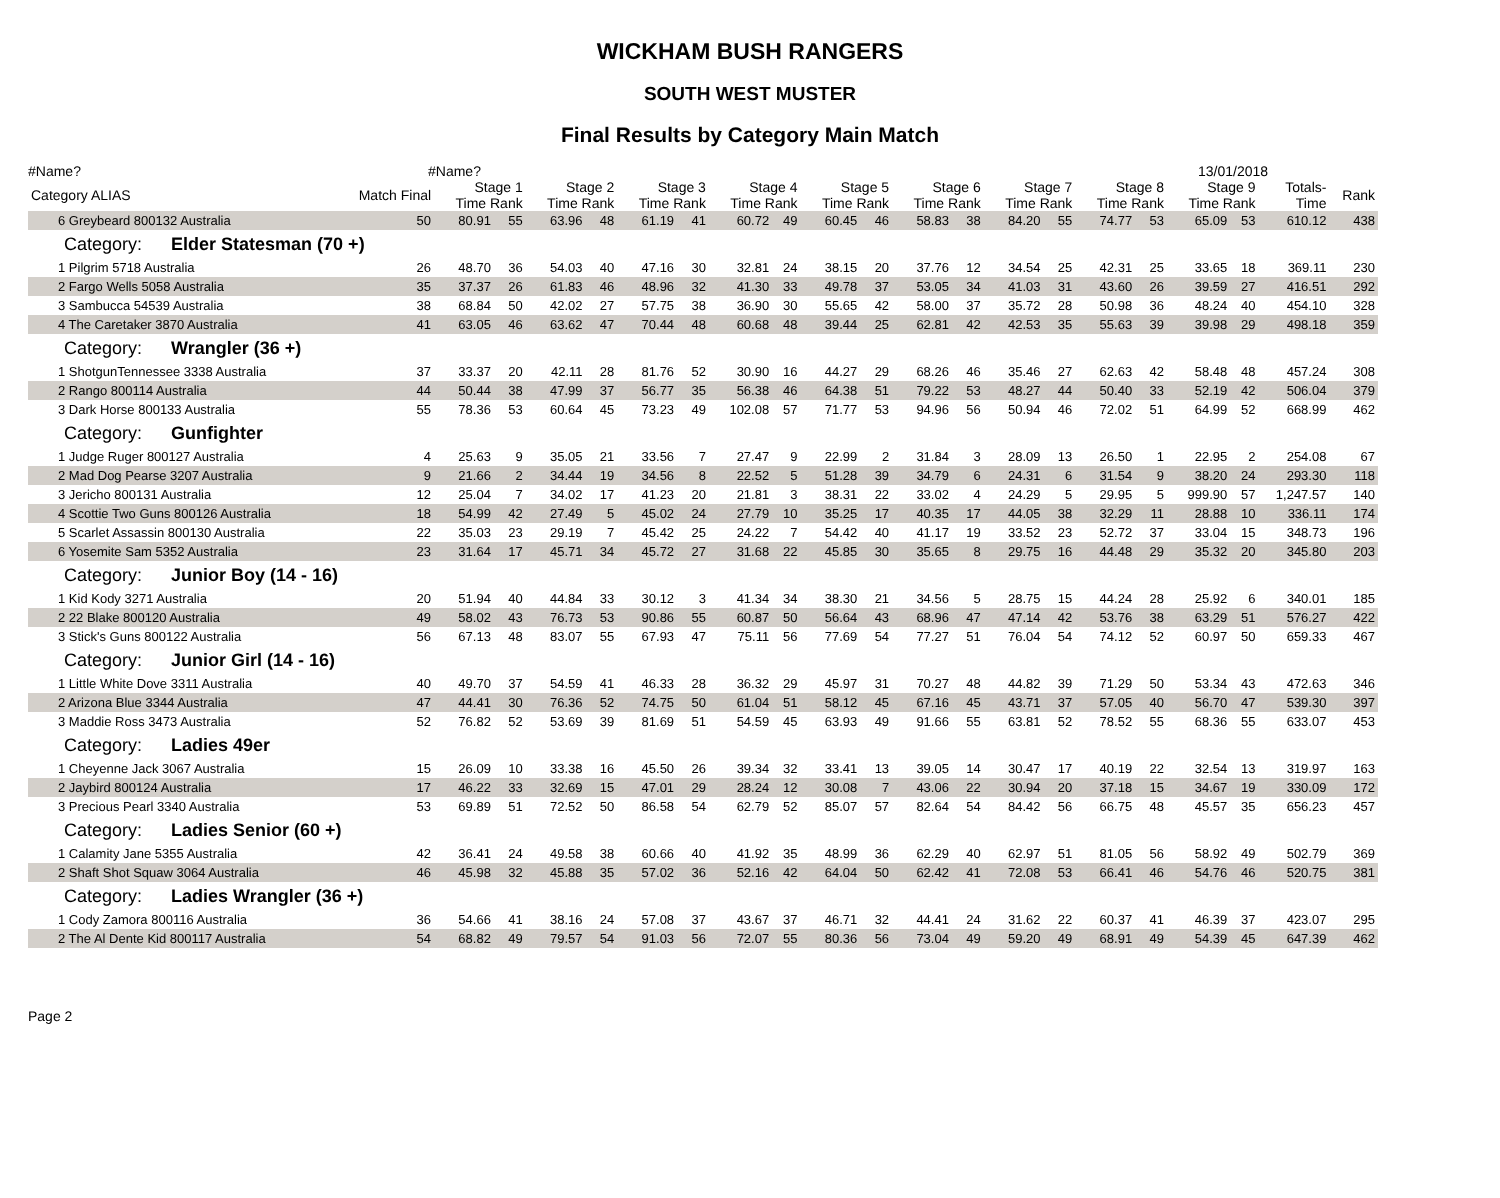WICKHAM BUSH RANGERS
SOUTH WEST MUSTER
Final Results by Category Main Match
#Name? #Name? 13/01/2018
| Category ALIAS | Match Final | Stage 1 Time Rank | | Stage 2 Time Rank | | Stage 3 Time Rank | | Stage 4 Time Rank | | Stage 5 Time Rank | | Stage 6 Time Rank | | Stage 7 Time Rank | | Stage 8 Time Rank | | Stage 9 Time Rank | | Totals- Time | Rank |
| --- | --- | --- | --- | --- | --- | --- | --- | --- | --- | --- | --- | --- | --- | --- | --- | --- | --- | --- | --- | --- | --- |
| 6 Greybeard 800132 Australia | 50 | 80.91 | 55 | 63.96 | 48 | 61.19 | 41 | 60.72 | 49 | 60.45 | 46 | 58.83 | 38 | 84.20 | 55 | 74.77 | 53 | 65.09 | 53 | 610.12 | 438 |
| Category: Elder Statesman (70 +) | | | | | | | | | | | | | | | | | | | | | |
| 1 Pilgrim 5718 Australia | 26 | 48.70 | 36 | 54.03 | 40 | 47.16 | 30 | 32.81 | 24 | 38.15 | 20 | 37.76 | 12 | 34.54 | 25 | 42.31 | 25 | 33.65 | 18 | 369.11 | 230 |
| 2 Fargo Wells 5058 Australia | 35 | 37.37 | 26 | 61.83 | 46 | 48.96 | 32 | 41.30 | 33 | 49.78 | 37 | 53.05 | 34 | 41.03 | 31 | 43.60 | 26 | 39.59 | 27 | 416.51 | 292 |
| 3 Sambucca 54539 Australia | 38 | 68.84 | 50 | 42.02 | 27 | 57.75 | 38 | 36.90 | 30 | 55.65 | 42 | 58.00 | 37 | 35.72 | 28 | 50.98 | 36 | 48.24 | 40 | 454.10 | 328 |
| 4 The Caretaker 3870 Australia | 41 | 63.05 | 46 | 63.62 | 47 | 70.44 | 48 | 60.68 | 48 | 39.44 | 25 | 62.81 | 42 | 42.53 | 35 | 55.63 | 39 | 39.98 | 29 | 498.18 | 359 |
| Category: Wrangler (36 +) | | | | | | | | | | | | | | | | | | | | | |
| 1 ShotgunTennessee 3338 Australia | 37 | 33.37 | 20 | 42.11 | 28 | 81.76 | 52 | 30.90 | 16 | 44.27 | 29 | 68.26 | 46 | 35.46 | 27 | 62.63 | 42 | 58.48 | 48 | 457.24 | 308 |
| 2 Rango 800114 Australia | 44 | 50.44 | 38 | 47.99 | 37 | 56.77 | 35 | 56.38 | 46 | 64.38 | 51 | 79.22 | 53 | 48.27 | 44 | 50.40 | 33 | 52.19 | 42 | 506.04 | 379 |
| 3 Dark Horse 800133 Australia | 55 | 78.36 | 53 | 60.64 | 45 | 73.23 | 49 | 102.08 | 57 | 71.77 | 53 | 94.96 | 56 | 50.94 | 46 | 72.02 | 51 | 64.99 | 52 | 668.99 | 462 |
| Category: Gunfighter | | | | | | | | | | | | | | | | | | | | | |
| 1 Judge Ruger 800127 Australia | 4 | 25.63 | 9 | 35.05 | 21 | 33.56 | 7 | 27.47 | 9 | 22.99 | 2 | 31.84 | 3 | 28.09 | 13 | 26.50 | 1 | 22.95 | 2 | 254.08 | 67 |
| 2 Mad Dog Pearse 3207 Australia | 9 | 21.66 | 2 | 34.44 | 19 | 34.56 | 8 | 22.52 | 5 | 51.28 | 39 | 34.79 | 6 | 24.31 | 6 | 31.54 | 9 | 38.20 | 24 | 293.30 | 118 |
| 3 Jericho 800131 Australia | 12 | 25.04 | 7 | 34.02 | 17 | 41.23 | 20 | 21.81 | 3 | 38.31 | 22 | 33.02 | 4 | 24.29 | 5 | 29.95 | 5 | 999.90 | 57 | 1,247.57 | 140 |
| 4 Scottie Two Guns 800126 Australia | 18 | 54.99 | 42 | 27.49 | 5 | 45.02 | 24 | 27.79 | 10 | 35.25 | 17 | 40.35 | 17 | 44.05 | 38 | 32.29 | 11 | 28.88 | 10 | 336.11 | 174 |
| 5 Scarlet Assassin 800130 Australia | 22 | 35.03 | 23 | 29.19 | 7 | 45.42 | 25 | 24.22 | 7 | 54.42 | 40 | 41.17 | 19 | 33.52 | 23 | 52.72 | 37 | 33.04 | 15 | 348.73 | 196 |
| 6 Yosemite Sam 5352 Australia | 23 | 31.64 | 17 | 45.71 | 34 | 45.72 | 27 | 31.68 | 22 | 45.85 | 30 | 35.65 | 8 | 29.75 | 16 | 44.48 | 29 | 35.32 | 20 | 345.80 | 203 |
| Category: Junior Boy (14 - 16) | | | | | | | | | | | | | | | | | | | | | |
| 1 Kid Kody 3271 Australia | 20 | 51.94 | 40 | 44.84 | 33 | 30.12 | 3 | 41.34 | 34 | 38.30 | 21 | 34.56 | 5 | 28.75 | 15 | 44.24 | 28 | 25.92 | 6 | 340.01 | 185 |
| 2 22 Blake 800120 Australia | 49 | 58.02 | 43 | 76.73 | 53 | 90.86 | 55 | 60.87 | 50 | 56.64 | 43 | 68.96 | 47 | 47.14 | 42 | 53.76 | 38 | 63.29 | 51 | 576.27 | 422 |
| 3 Stick's Guns 800122 Australia | 56 | 67.13 | 48 | 83.07 | 55 | 67.93 | 47 | 75.11 | 56 | 77.69 | 54 | 77.27 | 51 | 76.04 | 54 | 74.12 | 52 | 60.97 | 50 | 659.33 | 467 |
| Category: Junior Girl (14 - 16) | | | | | | | | | | | | | | | | | | | | | |
| 1 Little White Dove 3311 Australia | 40 | 49.70 | 37 | 54.59 | 41 | 46.33 | 28 | 36.32 | 29 | 45.97 | 31 | 70.27 | 48 | 44.82 | 39 | 71.29 | 50 | 53.34 | 43 | 472.63 | 346 |
| 2 Arizona Blue 3344 Australia | 47 | 44.41 | 30 | 76.36 | 52 | 74.75 | 50 | 61.04 | 51 | 58.12 | 45 | 67.16 | 45 | 43.71 | 37 | 57.05 | 40 | 56.70 | 47 | 539.30 | 397 |
| 3 Maddie Ross 3473 Australia | 52 | 76.82 | 52 | 53.69 | 39 | 81.69 | 51 | 54.59 | 45 | 63.93 | 49 | 91.66 | 55 | 63.81 | 52 | 78.52 | 55 | 68.36 | 55 | 633.07 | 453 |
| Category: Ladies 49er | | | | | | | | | | | | | | | | | | | | | |
| 1 Cheyenne Jack 3067 Australia | 15 | 26.09 | 10 | 33.38 | 16 | 45.50 | 26 | 39.34 | 32 | 33.41 | 13 | 39.05 | 14 | 30.47 | 17 | 40.19 | 22 | 32.54 | 13 | 319.97 | 163 |
| 2 Jaybird 800124 Australia | 17 | 46.22 | 33 | 32.69 | 15 | 47.01 | 29 | 28.24 | 12 | 30.08 | 7 | 43.06 | 22 | 30.94 | 20 | 37.18 | 15 | 34.67 | 19 | 330.09 | 172 |
| 3 Precious Pearl 3340 Australia | 53 | 69.89 | 51 | 72.52 | 50 | 86.58 | 54 | 62.79 | 52 | 85.07 | 57 | 82.64 | 54 | 84.42 | 56 | 66.75 | 48 | 45.57 | 35 | 656.23 | 457 |
| Category: Ladies Senior (60 +) | | | | | | | | | | | | | | | | | | | | | |
| 1 Calamity Jane 5355 Australia | 42 | 36.41 | 24 | 49.58 | 38 | 60.66 | 40 | 41.92 | 35 | 48.99 | 36 | 62.29 | 40 | 62.97 | 51 | 81.05 | 56 | 58.92 | 49 | 502.79 | 369 |
| 2 Shaft Shot Squaw 3064 Australia | 46 | 45.98 | 32 | 45.88 | 35 | 57.02 | 36 | 52.16 | 42 | 64.04 | 50 | 62.42 | 41 | 72.08 | 53 | 66.41 | 46 | 54.76 | 46 | 520.75 | 381 |
| Category: Ladies Wrangler (36 +) | | | | | | | | | | | | | | | | | | | | | |
| 1 Cody Zamora 800116 Australia | 36 | 54.66 | 41 | 38.16 | 24 | 57.08 | 37 | 43.67 | 37 | 46.71 | 32 | 44.41 | 24 | 31.62 | 22 | 60.37 | 41 | 46.39 | 37 | 423.07 | 295 |
| 2 The Al Dente Kid 800117 Australia | 54 | 68.82 | 49 | 79.57 | 54 | 91.03 | 56 | 72.07 | 55 | 80.36 | 56 | 73.04 | 49 | 59.20 | 49 | 68.91 | 49 | 54.39 | 45 | 647.39 | 462 |
Page 2